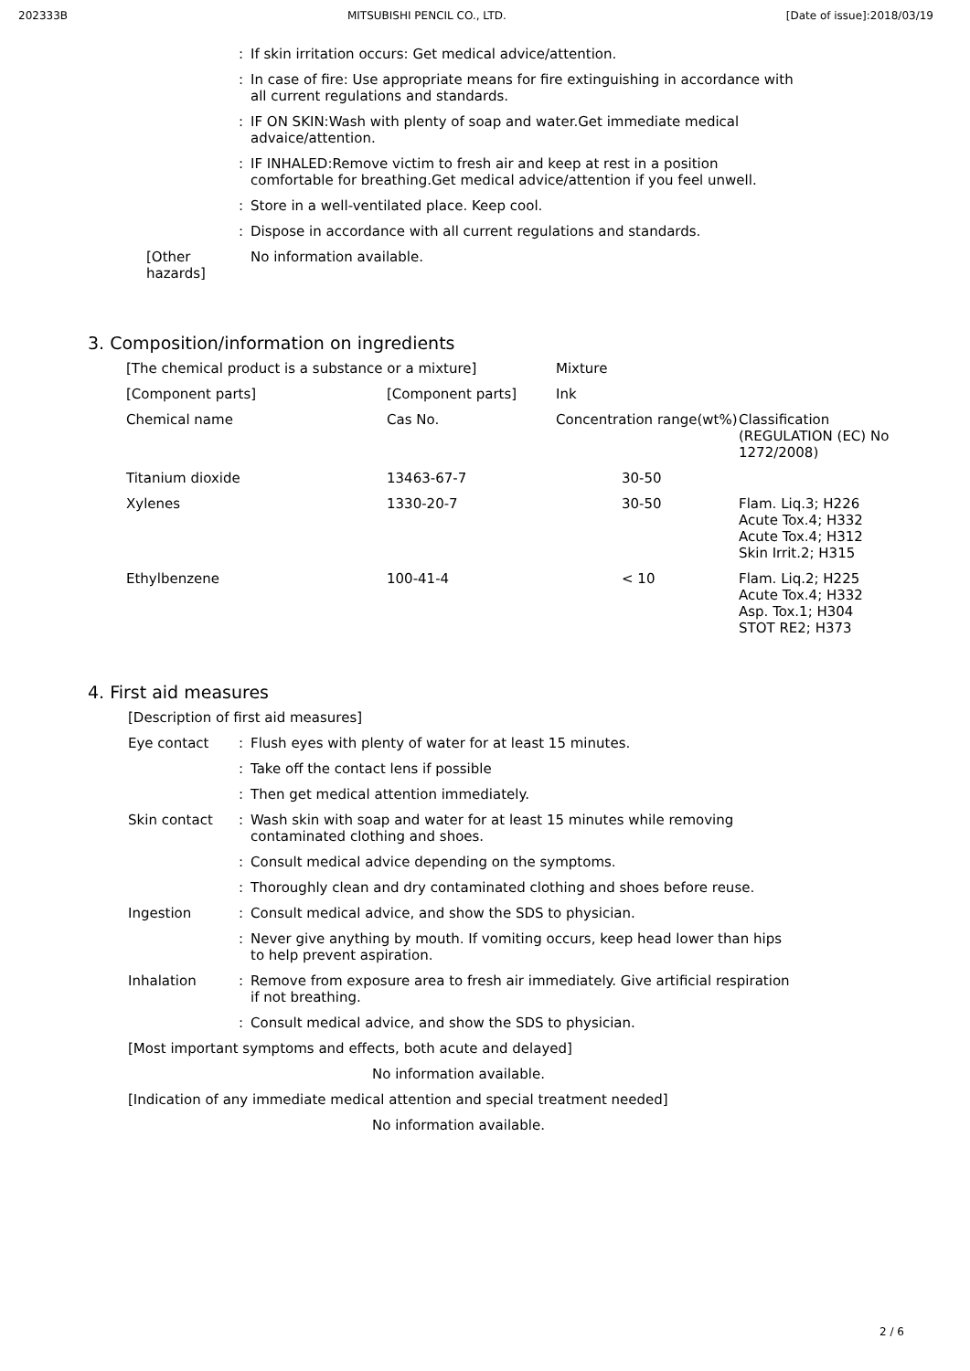202333B MITSUBISHI PENCIL CO., LTD. [Date of issue]:2018/03/19
: If skin irritation occurs: Get medical advice/attention.
: In case of fire: Use appropriate means for fire extinguishing in accordance with all current regulations and standards.
: IF ON SKIN:Wash with plenty of soap and water.Get immediate medical advaice/attention.
: IF INHALED:Remove victim to fresh air and keep at rest in a position comfortable for breathing.Get medical advice/attention if you feel unwell.
: Store in a well-ventilated place. Keep cool.
: Dispose in accordance with all current regulations and standards.
[Other hazards] No information available.
3. Composition/information on ingredients
| [The chemical product is a substance or a mixture] | | Mixture | |
| [Component parts] | [Component parts] | Ink | |
| Chemical name | Cas No. | Concentration range(wt%) | Classification (REGULATION (EC) No 1272/2008) |
| Titanium dioxide | 13463-67-7 | 30-50 | |
| Xylenes | 1330-20-7 | 30-50 | Flam. Liq.3; H226 Acute Tox.4; H332 Acute Tox.4; H312 Skin Irrit.2; H315 |
| Ethylbenzene | 100-41-4 | < 10 | Flam. Liq.2; H225 Acute Tox.4; H332 Asp. Tox.1; H304 STOT RE2; H373 |
4. First aid measures
[Description of first aid measures]
Eye contact : Flush eyes with plenty of water for at least 15 minutes.
: Take off the contact lens if possible
: Then get medical attention immediately.
Skin contact : Wash skin with soap and water for at least 15 minutes while removing contaminated clothing and shoes.
: Consult medical advice depending on the symptoms.
: Thoroughly clean and dry contaminated clothing and shoes before reuse.
Ingestion : Consult medical advice, and show the SDS to physician.
: Never give anything by mouth. If vomiting occurs, keep head lower than hips to help prevent aspiration.
Inhalation : Remove from exposure area to fresh air immediately. Give artificial respiration if not breathing.
: Consult medical advice, and show the SDS to physician.
[Most important symptoms and effects, both acute and delayed]
No information available.
[Indication of any immediate medical attention and special treatment needed]
No information available.
2 / 6